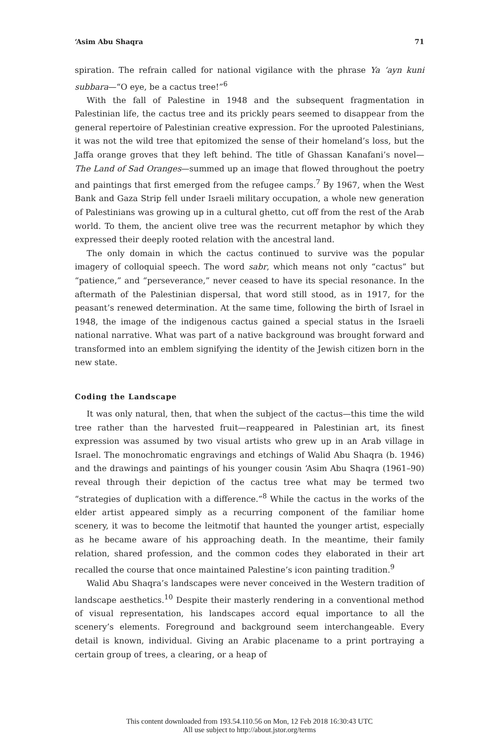‘Asim Abu Shaqra 71
spiration. The refrain called for national vigilance with the phrase Ya ‘ayn kuni subbara—“O eye, be a cactus tree!”<sup>6</sup>
With the fall of Palestine in 1948 and the subsequent fragmentation in Palestinian life, the cactus tree and its prickly pears seemed to disappear from the general repertoire of Palestinian creative expression. For the uprooted Palestinians, it was not the wild tree that epitomized the sense of their homeland’s loss, but the Jaffa orange groves that they left behind. The title of Ghassan Kanafani’s novel—The Land of Sad Oranges—summed up an image that flowed throughout the poetry and paintings that first emerged from the refugee camps.<sup>7</sup> By 1967, when the West Bank and Gaza Strip fell under Israeli military occupation, a whole new generation of Palestinians was growing up in a cultural ghetto, cut off from the rest of the Arab world. To them, the ancient olive tree was the recurrent metaphor by which they expressed their deeply rooted relation with the ancestral land.
The only domain in which the cactus continued to survive was the popular imagery of colloquial speech. The word sabr, which means not only “cactus” but “patience,” and “perseverance,” never ceased to have its special resonance. In the aftermath of the Palestinian dispersal, that word still stood, as in 1917, for the peasant’s renewed determination. At the same time, following the birth of Israel in 1948, the image of the indigenous cactus gained a special status in the Israeli national narrative. What was part of a native background was brought forward and transformed into an emblem signifying the identity of the Jewish citizen born in the new state.
Coding the Landscape
It was only natural, then, that when the subject of the cactus—this time the wild tree rather than the harvested fruit—reappeared in Palestinian art, its finest expression was assumed by two visual artists who grew up in an Arab village in Israel. The monochromatic engravings and etchings of Walid Abu Shaqra (b. 1946) and the drawings and paintings of his younger cousin ‘Asim Abu Shaqra (1961–90) reveal through their depiction of the cactus tree what may be termed two “strategies of duplication with a difference.”<sup>8</sup> While the cactus in the works of the elder artist appeared simply as a recurring component of the familiar home scenery, it was to become the leitmotif that haunted the younger artist, especially as he became aware of his approaching death. In the meantime, their family relation, shared profession, and the common codes they elaborated in their art recalled the course that once maintained Palestine’s icon painting tradition.<sup>9</sup>
Walid Abu Shaqra’s landscapes were never conceived in the Western tradition of landscape aesthetics.<sup>10</sup> Despite their masterly rendering in a conventional method of visual representation, his landscapes accord equal importance to all the scenery’s elements. Foreground and background seem interchangeable. Every detail is known, individual. Giving an Arabic placename to a print portraying a certain group of trees, a clearing, or a heap of
This content downloaded from 193.54.110.56 on Mon, 12 Feb 2018 16:30:43 UTC
All use subject to http://about.jstor.org/terms